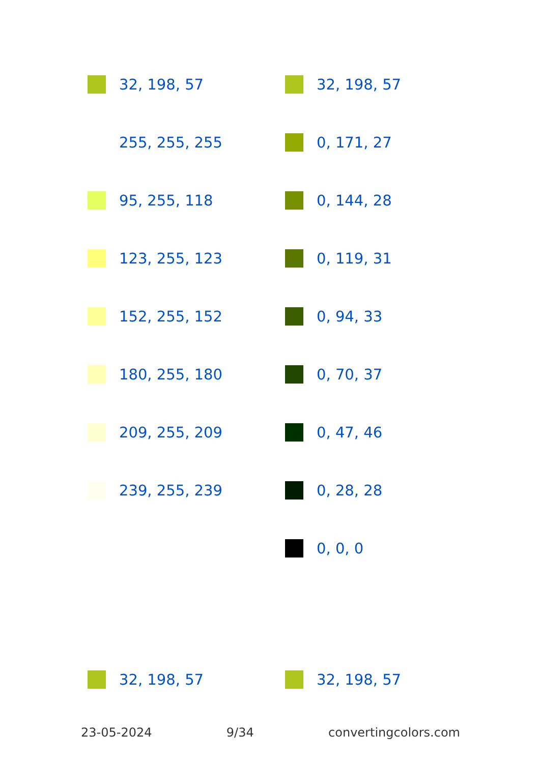32, 198, 57
255, 255, 255
95, 255, 118
123, 255, 123
152, 255, 152
180, 255, 180
209, 255, 209
239, 255, 239
32, 198, 57
0, 171, 27
0, 144, 28
0, 119, 31
0, 94, 33
0, 70, 37
0, 47, 46
0, 28, 28
0, 0, 0
32, 198, 57 32, 198, 57
23-05-2024 9/34 convertingcolors.com